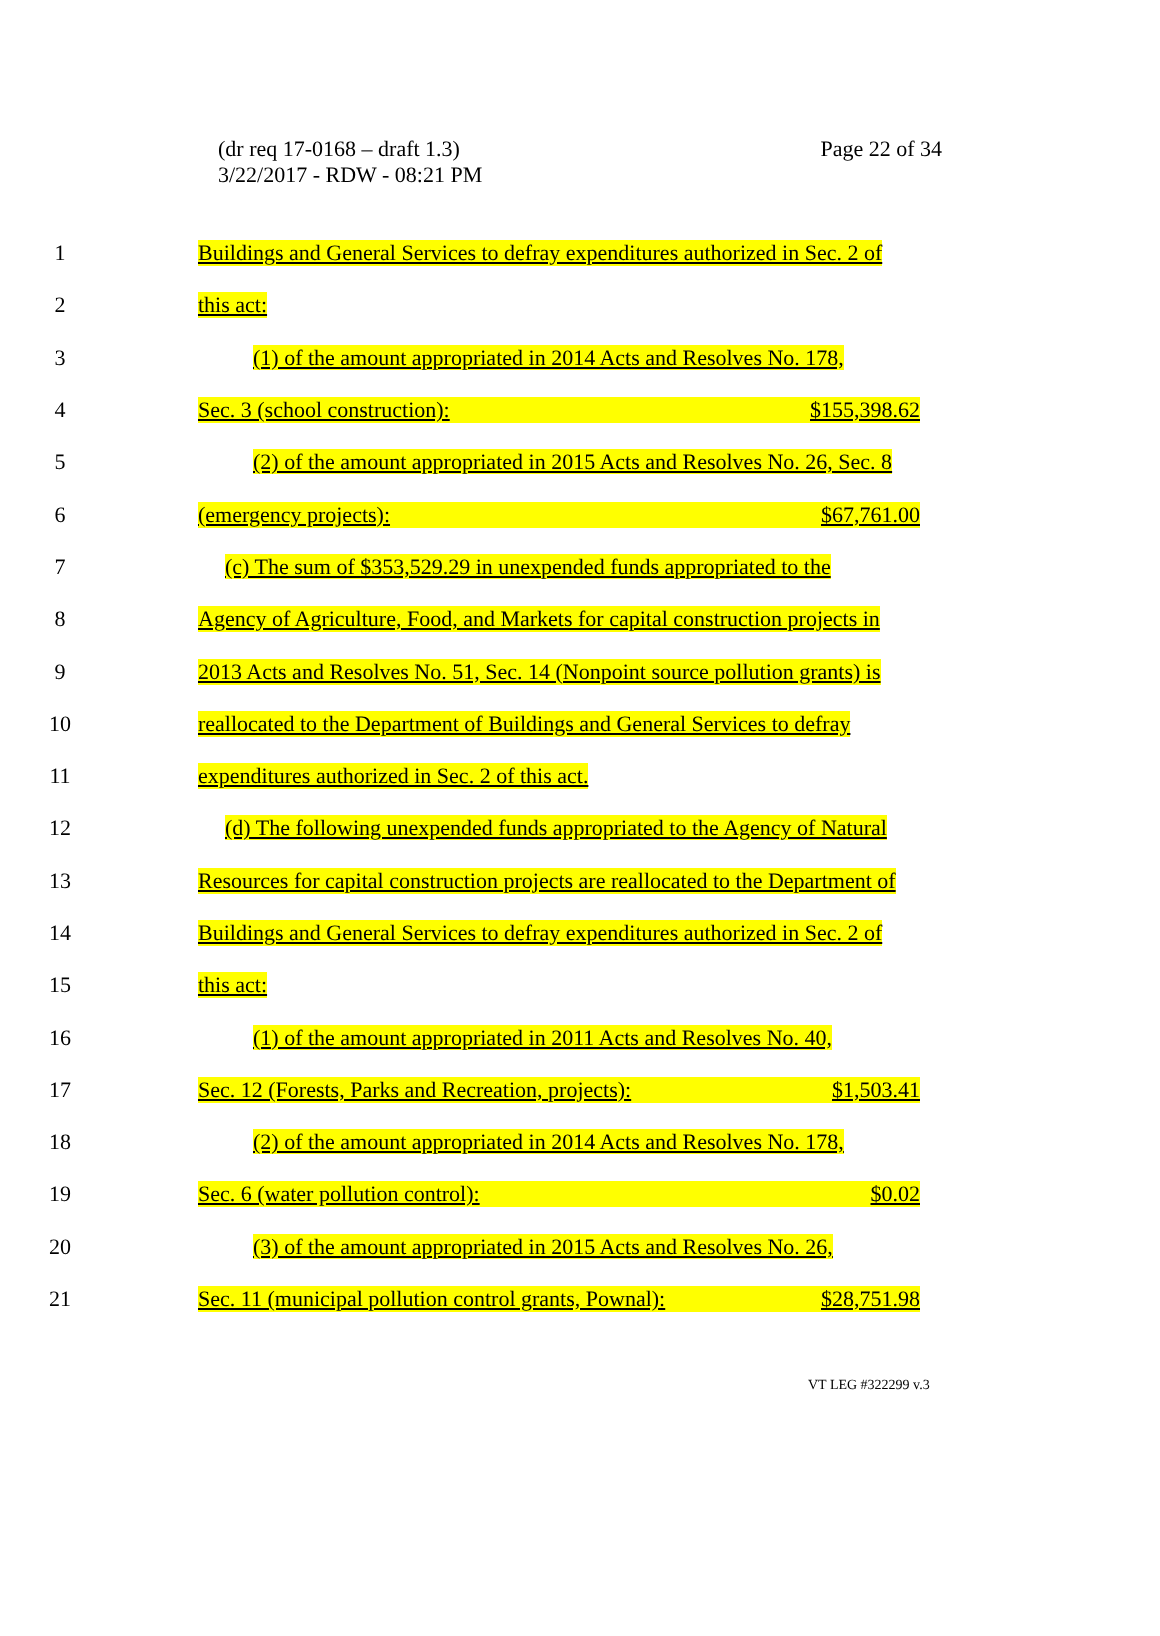(dr req 17-0168 – draft 1.3)
3/22/2017 - RDW - 08:21 PM
Page 22 of 34
1
Buildings and General Services to defray expenditures authorized in Sec. 2 of
2 this act:
3
(1) of the amount appropriated in 2014 Acts and Resolves No. 178,
4 Sec. 3 (school construction): $155,398.62
5
(2) of the amount appropriated in 2015 Acts and Resolves No. 26, Sec. 8
6 (emergency projects): $67,761.00
7
(c) The sum of $353,529.29 in unexpended funds appropriated to the
8
Agency of Agriculture, Food, and Markets for capital construction projects in
9
2013 Acts and Resolves No. 51, Sec. 14 (Nonpoint source pollution grants) is
10
reallocated to the Department of Buildings and General Services to defray
11 expenditures authorized in Sec. 2 of this act.
12
(d) The following unexpended funds appropriated to the Agency of Natural
13
Resources for capital construction projects are reallocated to the Department of
14
Buildings and General Services to defray expenditures authorized in Sec. 2 of
15 this act:
16
(1) of the amount appropriated in 2011 Acts and Resolves No. 40,
17
Sec. 12 (Forests, Parks and Recreation, projects): $1,503.41
18
(2) of the amount appropriated in 2014 Acts and Resolves No. 178,
19 Sec. 6 (water pollution control): $0.02
20
(3) of the amount appropriated in 2015 Acts and Resolves No. 26,
21
Sec. 11 (municipal pollution control grants, Pownal): $28,751.98
VT LEG #322299 v.3